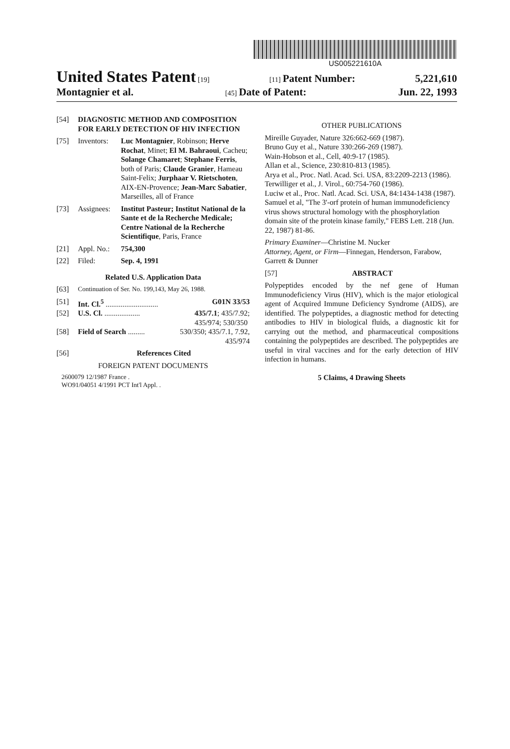US005221610A
United States Patent [19] [11] Patent Number: 5,221,610
Montagnier et al. [45] Date of Patent: Jun. 22, 1993
[54] DIAGNOSTIC METHOD AND COMPOSITION FOR EARLY DETECTION OF HIV INFECTION
[75] Inventors: Luc Montagnier, Robinson; Herve Rochat, Minet; El M. Bahraoui, Cacheu; Solange Chamaret; Stephane Ferris, both of Paris; Claude Granier, Hameau Saint-Felix; Jurphaar V. Rietschoten, AIX-EN-Provence; Jean-Marc Sabatier, Marseilles, all of France
[73] Assignees: Institut Pasteur; Institut National de la Sante et de la Recherche Medicale; Centre National de la Recherche Scientifique, Paris, France
[21] Appl. No.: 754,300
[22] Filed: Sep. 4, 1991
Related U.S. Application Data
[63] Continuation of Ser. No. 199,143, May 26, 1988.
[51] Int. Cl.<sup>5</sup> ............................ G01N 33/53
[52] U.S. Cl. ................... 435/7.1; 435/7.92;
435/974; 530/350
[58] Field of Search ......... 530/350; 435/7.1, 7.92,
435/974
[56] References Cited
FOREIGN PATENT DOCUMENTS
2600079 12/1987 France .
WO91/04051 4/1991 PCT Int'l Appl. .
OTHER PUBLICATIONS
Mireille Guyader, Nature 326:662-669 (1987).
Bruno Guy et al., Nature 330:266-269 (1987).
Wain-Hobson et al., Cell, 40:9-17 (1985).
Allan et al., Science, 230:810-813 (1985).
Arya et al., Proc. Natl. Acad. Sci. USA, 83:2209-2213 (1986).
Terwilliger et al., J. Virol., 60:754-760 (1986).
Luciw et al., Proc. Natl. Acad. Sci. USA, 84:1434-1438 (1987).
Samuel et al, "The 3'-orf protein of human immunodeficiency virus shows structural homology with the phosphorylation domain site of the protein kinase family," FEBS Lett. 218 (Jun. 22, 1987) 81-86.
Primary Examiner—Christine M. Nucker
Attorney, Agent, or Firm—Finnegan, Henderson, Farabow, Garrett & Dunner
[57] ABSTRACT
Polypeptides encoded by the nef gene of Human Immunodeficiency Virus (HIV), which is the major etiological agent of Acquired Immune Deficiency Syndrome (AIDS), are identified. The polypeptides, a diagnostic method for detecting antibodies to HIV in biological fluids, a diagnostic kit for carrying out the method, and pharmaceutical compositions containing the polypeptides are described. The polypeptides are useful in viral vaccines and for the early detection of HIV infection in humans.
5 Claims, 4 Drawing Sheets